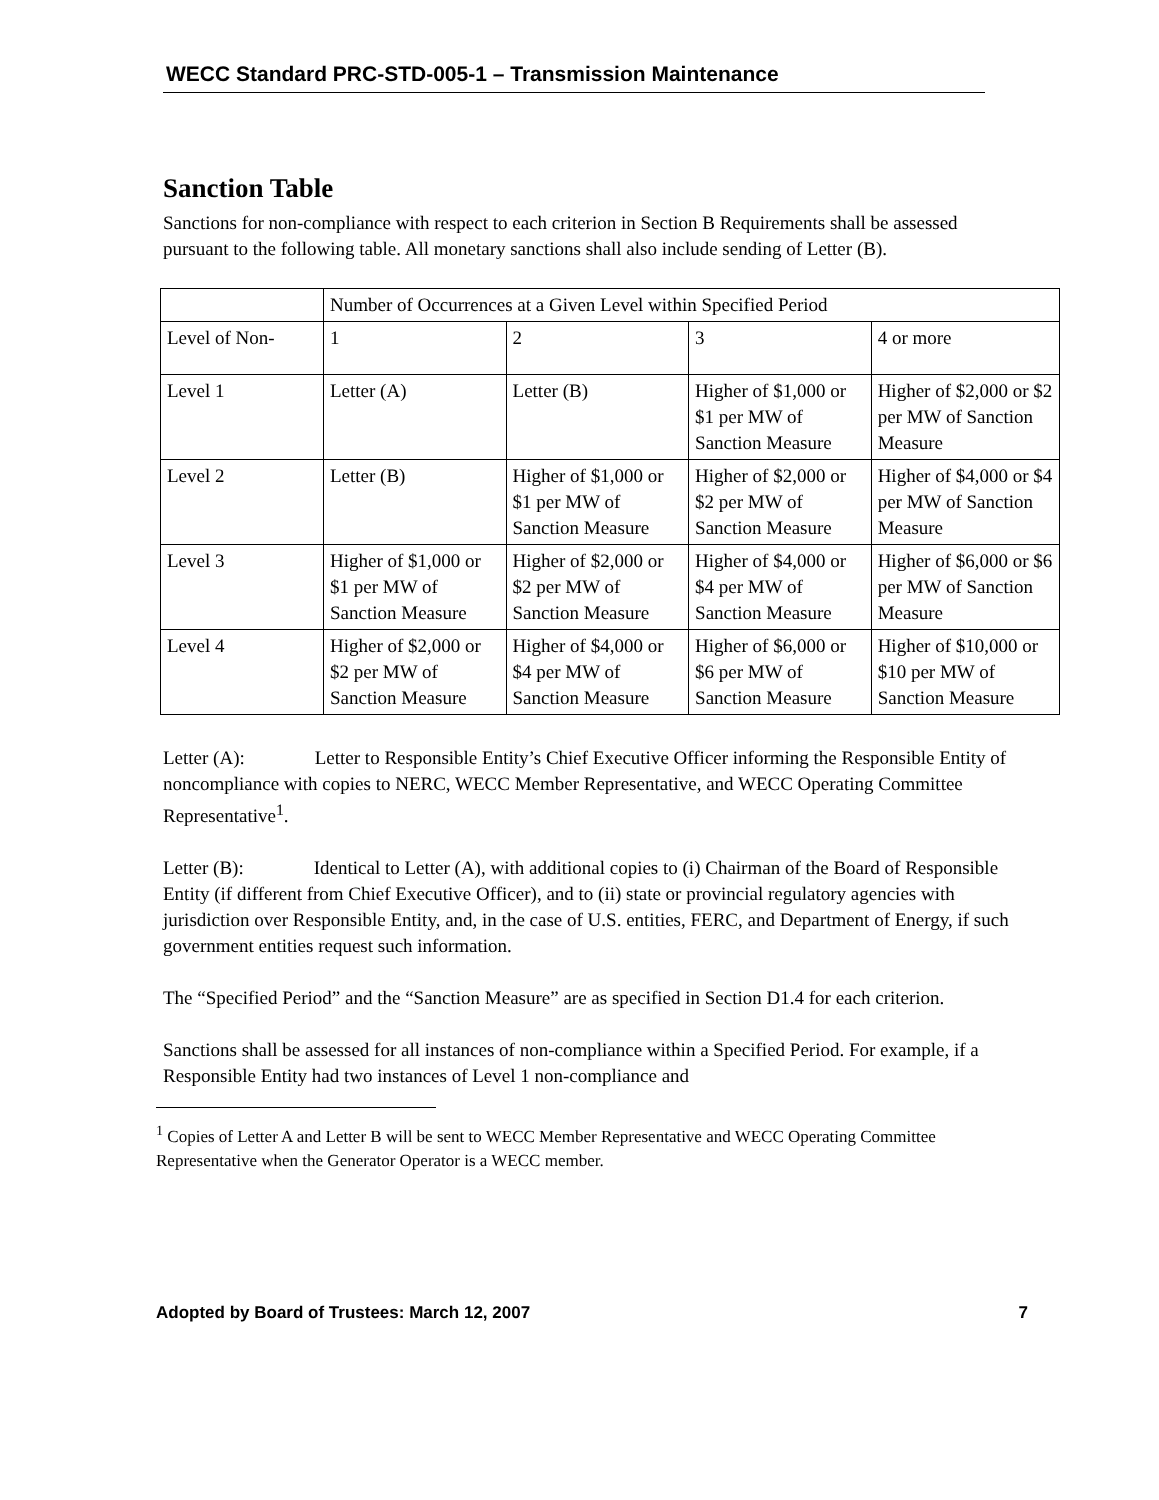WECC Standard PRC-STD-005-1 – Transmission Maintenance
Sanction Table
Sanctions for non-compliance with respect to each criterion in Section B Requirements shall be assessed pursuant to the following table. All monetary sanctions shall also include sending of Letter (B).
| | Number of Occurrences at a Given Level within Specified Period | | | |
| Level of Non- | 1 | 2 | 3 | 4 or more |
| Level 1 | Letter (A) | Letter (B) | Higher of $1,000 or $1 per MW of Sanction Measure | Higher of $2,000 or $2 per MW of Sanction Measure |
| Level 2 | Letter (B) | Higher of $1,000 or $1 per MW of Sanction Measure | Higher of $2,000 or $2 per MW of Sanction Measure | Higher of $4,000 or $4 per MW of Sanction Measure |
| Level 3 | Higher of $1,000 or $1 per MW of Sanction Measure | Higher of $2,000 or $2 per MW of Sanction Measure | Higher of $4,000 or $4 per MW of Sanction Measure | Higher of $6,000 or $6 per MW of Sanction Measure |
| Level 4 | Higher of $2,000 or $2 per MW of Sanction Measure | Higher of $4,000 or $4 per MW of Sanction Measure | Higher of $6,000 or $6 per MW of Sanction Measure | Higher of $10,000 or $10 per MW of Sanction Measure |
Letter (A): Letter to Responsible Entity’s Chief Executive Officer informing the Responsible Entity of noncompliance with copies to NERC, WECC Member Representative, and WECC Operating Committee Representative<sup>1</sup>.
Letter (B): Identical to Letter (A), with additional copies to (i) Chairman of the Board of Responsible Entity (if different from Chief Executive Officer), and to (ii) state or provincial regulatory agencies with jurisdiction over Responsible Entity, and, in the case of U.S. entities, FERC, and Department of Energy, if such government entities request such information.
The “Specified Period” and the “Sanction Measure” are as specified in Section D1.4 for each criterion.
Sanctions shall be assessed for all instances of non-compliance within a Specified Period. For example, if a Responsible Entity had two instances of Level 1 non-compliance and
<sup>1</sup> Copies of Letter A and Letter B will be sent to WECC Member Representative and WECC Operating Committee Representative when the Generator Operator is a WECC member.
Adopted by Board of Trustees: March 12, 2007 7